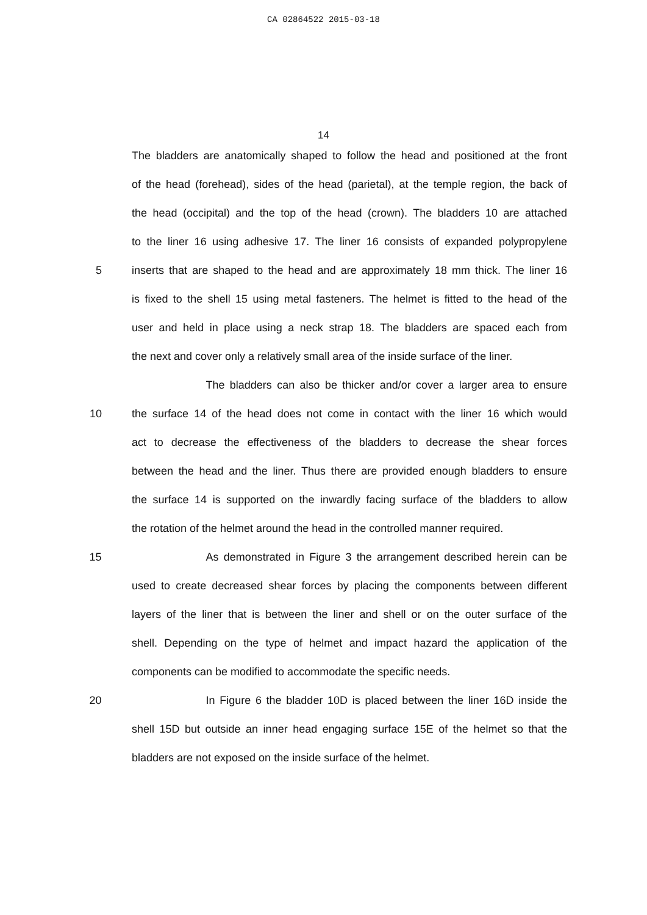CA 02864522 2015-03-18
14
The bladders are anatomically shaped to follow the head and positioned at the front
of the head (forehead), sides of the head (parietal), at the temple region, the back of
the head (occipital) and the top of the head (crown). The bladders 10 are attached
to the liner 16 using adhesive 17. The liner 16 consists of expanded polypropylene
5 inserts that are shaped to the head and are approximately 18 mm thick. The liner 16
is fixed to the shell 15 using metal fasteners. The helmet is fitted to the head of the
user and held in place using a neck strap 18. The bladders are spaced each from
the next and cover only a relatively small area of the inside surface of the liner.
The bladders can also be thicker and/or cover a larger area to ensure
10 the surface 14 of the head does not come in contact with the liner 16 which would
act to decrease the effectiveness of the bladders to decrease the shear forces
between the head and the liner. Thus there are provided enough bladders to ensure
the surface 14 is supported on the inwardly facing surface of the bladders to allow
the rotation of the helmet around the head in the controlled manner required.
15 As demonstrated in Figure 3 the arrangement described herein can be
used to create decreased shear forces by placing the components between different
layers of the liner that is between the liner and shell or on the outer surface of the
shell. Depending on the type of helmet and impact hazard the application of the
components can be modified to accommodate the specific needs.
20 In Figure 6 the bladder 10D is placed between the liner 16D inside the
shell 15D but outside an inner head engaging surface 15E of the helmet so that the
bladders are not exposed on the inside surface of the helmet.